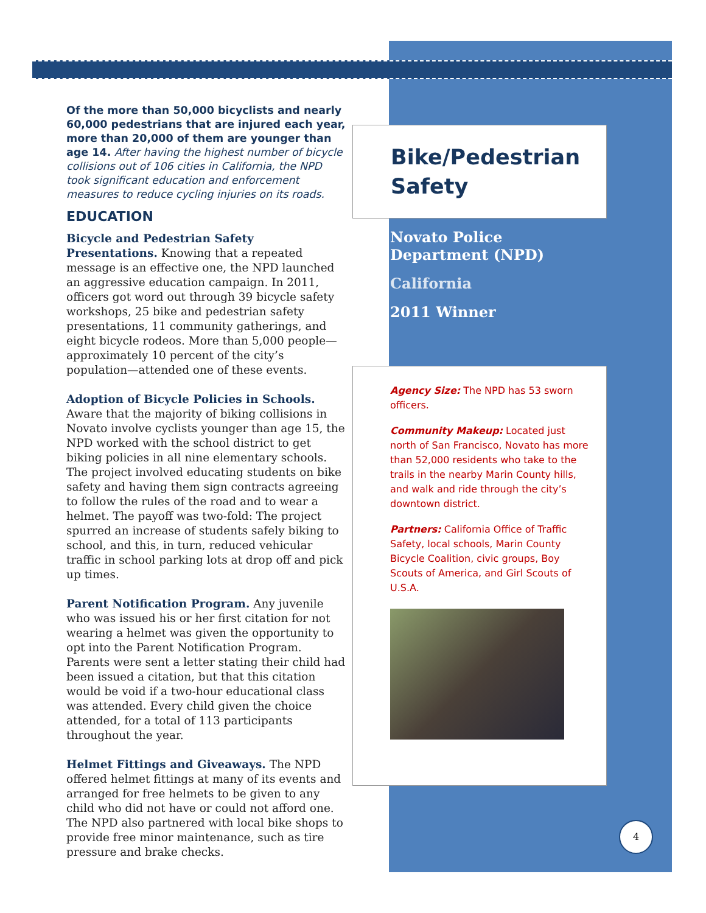Of the more than 50,000 bicyclists and nearly 60,000 pedestrians that are injured each year, more than 20,000 of them are younger than age 14. After having the highest number of bicycle collisions out of 106 cities in California, the NPD took significant education and enforcement measures to reduce cycling injuries on its roads.
EDUCATION
Bicycle and Pedestrian Safety Presentations. Knowing that a repeated message is an effective one, the NPD launched an aggressive education campaign. In 2011, officers got word out through 39 bicycle safety workshops, 25 bike and pedestrian safety presentations, 11 community gatherings, and eight bicycle rodeos. More than 5,000 people—approximately 10 percent of the city’s population—attended one of these events.
Adoption of Bicycle Policies in Schools. Aware that the majority of biking collisions in Novato involve cyclists younger than age 15, the NPD worked with the school district to get biking policies in all nine elementary schools. The project involved educating students on bike safety and having them sign contracts agreeing to follow the rules of the road and to wear a helmet. The payoff was two-fold: The project spurred an increase of students safely biking to school, and this, in turn, reduced vehicular traffic in school parking lots at drop off and pick up times.
Parent Notification Program. Any juvenile who was issued his or her first citation for not wearing a helmet was given the opportunity to opt into the Parent Notification Program. Parents were sent a letter stating their child had been issued a citation, but that this citation would be void if a two-hour educational class was attended. Every child given the choice attended, for a total of 113 participants throughout the year.
Helmet Fittings and Giveaways. The NPD offered helmet fittings at many of its events and arranged for free helmets to be given to any child who did not have or could not afford one. The NPD also partnered with local bike shops to provide free minor maintenance, such as tire pressure and brake checks.
Bike/Pedestrian Safety
Novato Police Department (NPD)
California
2011 Winner
Agency Size: The NPD has 53 sworn officers.
Community Makeup: Located just north of San Francisco, Novato has more than 52,000 residents who take to the trails in the nearby Marin County hills, and walk and ride through the city’s downtown district.
Partners: California Office of Traffic Safety, local schools, Marin County Bicycle Coalition, civic groups, Boy Scouts of America, and Girl Scouts of U.S.A.
4